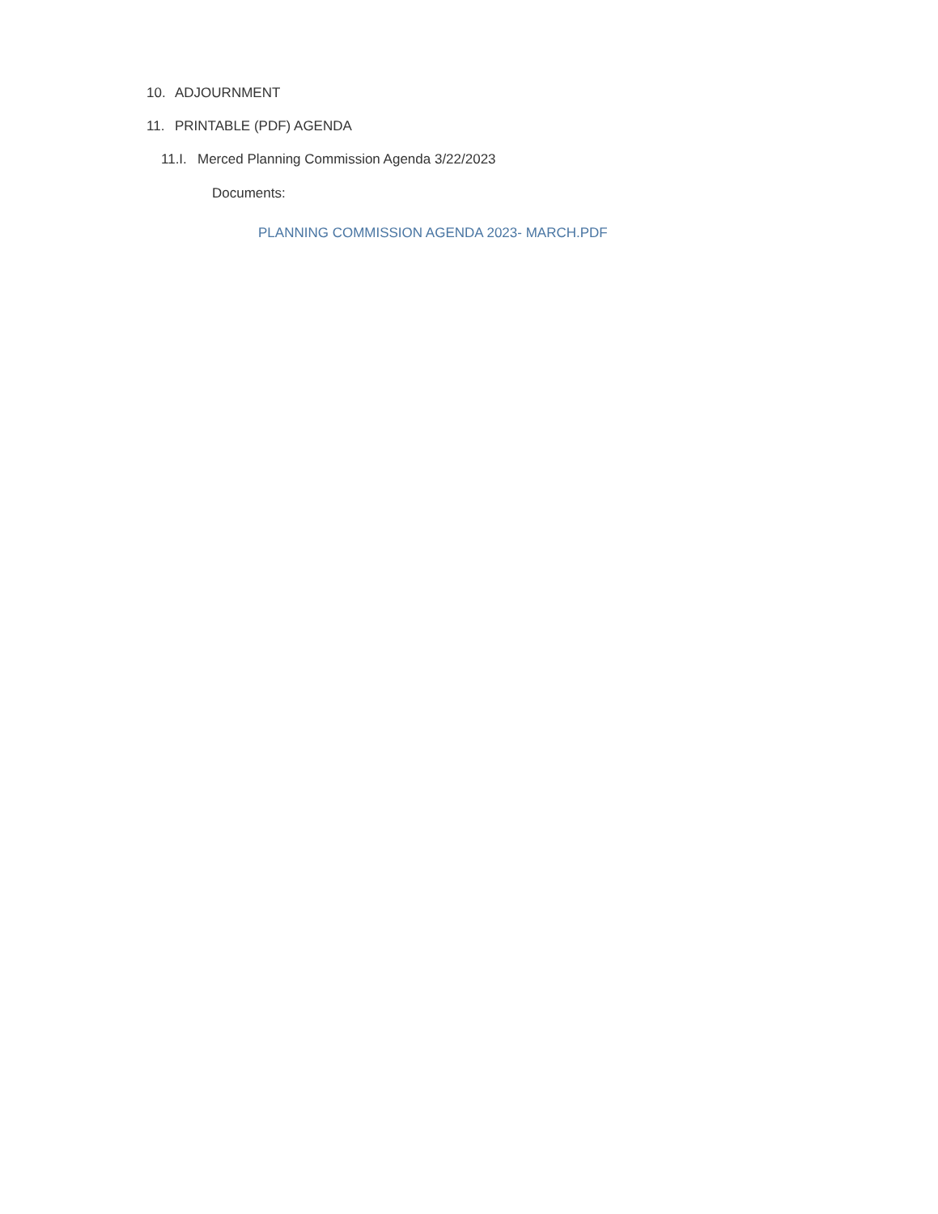10. ADJOURNMENT
11. PRINTABLE (PDF) AGENDA
11.I. Merced Planning Commission Agenda 3/22/2023
Documents:
PLANNING COMMISSION AGENDA 2023- MARCH.PDF